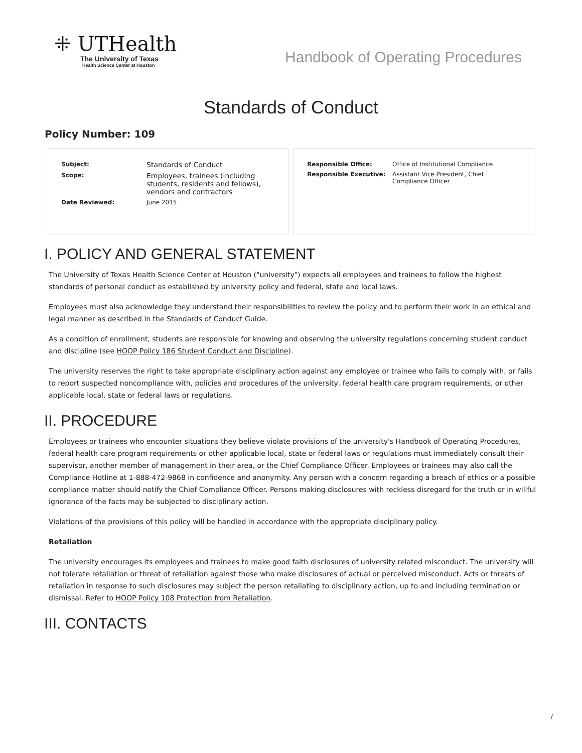⁜ UTHealth
The University of Texas
Health Science Center at Houston
Handbook of Operating Procedures
Standards of Conduct
Policy Number: 109
| Subject: | Standards of Conduct |
| Scope: | Employees, trainees (including students, residents and fellows), vendors and contractors |
| Date Reviewed: | June 2015 |
| Responsible Office: | Office of Institutional Compliance |
| Responsible Executive: | Assistant Vice President, Chief Compliance Officer |
I. POLICY AND GENERAL STATEMENT
The University of Texas Health Science Center at Houston ("university") expects all employees and trainees to follow the highest standards of personal conduct as established by university policy and federal, state and local laws.
Employees must also acknowledge they understand their responsibilities to review the policy and to perform their work in an ethical and legal manner as described in the Standards of Conduct Guide.
As a condition of enrollment, students are responsible for knowing and observing the university regulations concerning student conduct and discipline (see HOOP Policy 186 Student Conduct and Discipline).
The university reserves the right to take appropriate disciplinary action against any employee or trainee who fails to comply with, or fails to report suspected noncompliance with, policies and procedures of the university, federal health care program requirements, or other applicable local, state or federal laws or regulations.
II. PROCEDURE
Employees or trainees who encounter situations they believe violate provisions of the university's Handbook of Operating Procedures, federal health care program requirements or other applicable local, state or federal laws or regulations must immediately consult their supervisor, another member of management in their area, or the Chief Compliance Officer. Employees or trainees may also call the Compliance Hotline at 1-888-472-9868 in confidence and anonymity. Any person with a concern regarding a breach of ethics or a possible compliance matter should notify the Chief Compliance Officer. Persons making disclosures with reckless disregard for the truth or in willful ignorance of the facts may be subjected to disciplinary action.
Violations of the provisions of this policy will be handled in accordance with the appropriate disciplinary policy.
Retaliation
The university encourages its employees and trainees to make good faith disclosures of university related misconduct. The university will not tolerate retaliation or threat of retaliation against those who make disclosures of actual or perceived misconduct. Acts or threats of retaliation in response to such disclosures may subject the person retaliating to disciplinary action, up to and including termination or dismissal. Refer to HOOP Policy 108 Protection from Retaliation.
III. CONTACTS
/